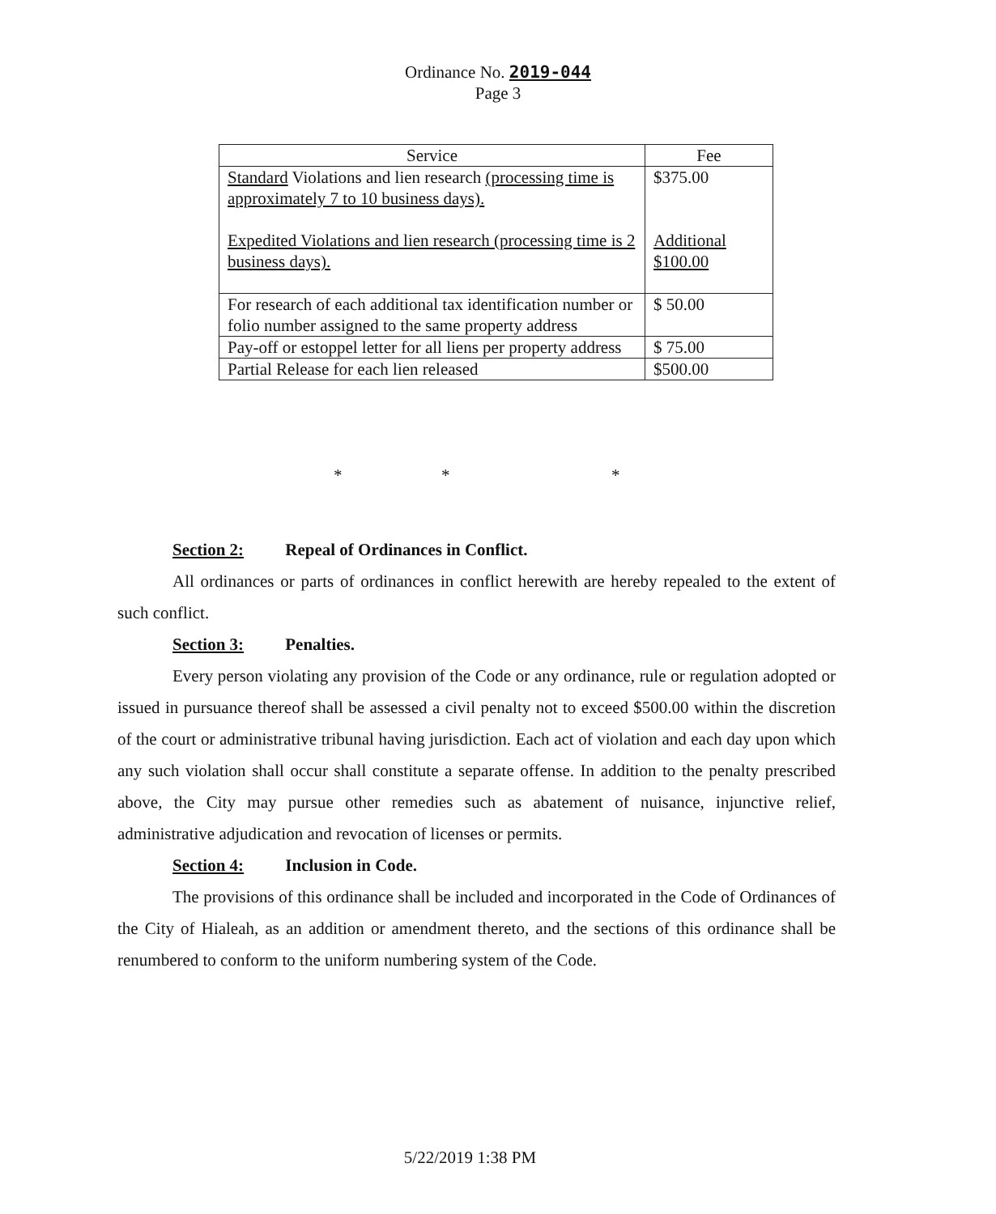Ordinance No. 2019-044
Page 3
| Service | Fee |
| --- | --- |
| Standard Violations and lien research (processing time is approximately 7 to 10 business days). Expedited Violations and lien research (processing time is 2 business days). | $375.00 Additional $100.00 |
| For research of each additional tax identification number or folio number assigned to the same property address | $ 50.00 |
| Pay-off or estoppel letter for all liens per property address | $ 75.00 |
| Partial Release for each lien released | $500.00 |
* * *
Section 2: Repeal of Ordinances in Conflict.
All ordinances or parts of ordinances in conflict herewith are hereby repealed to the extent of such conflict.
Section 3: Penalties.
Every person violating any provision of the Code or any ordinance, rule or regulation adopted or issued in pursuance thereof shall be assessed a civil penalty not to exceed $500.00 within the discretion of the court or administrative tribunal having jurisdiction. Each act of violation and each day upon which any such violation shall occur shall constitute a separate offense. In addition to the penalty prescribed above, the City may pursue other remedies such as abatement of nuisance, injunctive relief, administrative adjudication and revocation of licenses or permits.
Section 4: Inclusion in Code.
The provisions of this ordinance shall be included and incorporated in the Code of Ordinances of the City of Hialeah, as an addition or amendment thereto, and the sections of this ordinance shall be renumbered to conform to the uniform numbering system of the Code.
5/22/2019 1:38 PM